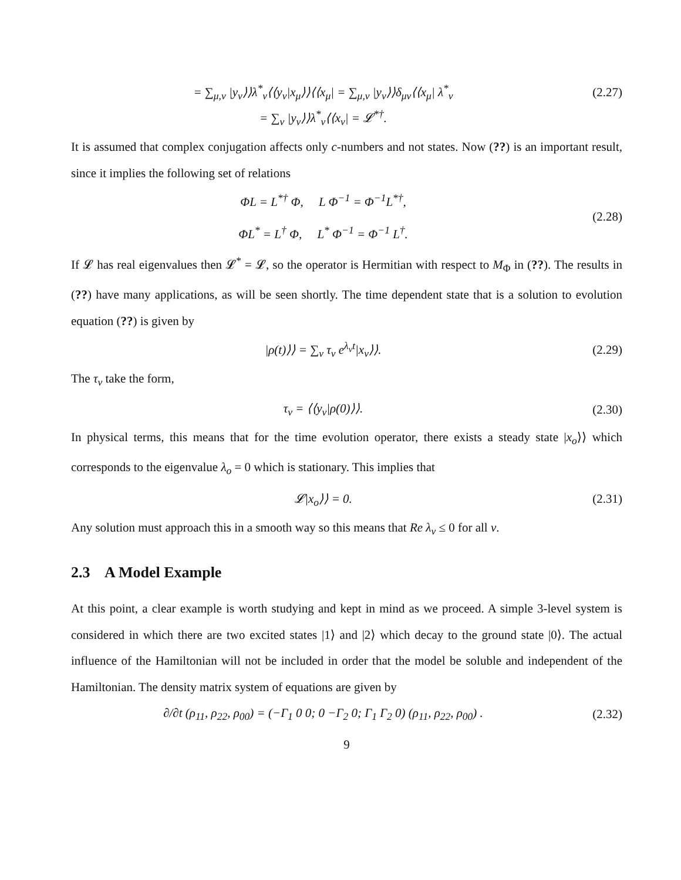= ∑<sub>μ,ν</sub> |y<sub>ν</sub>⟩⟩λ<sup>*</sup><sub>ν</sub>⟨⟨y<sub>ν</sub>|x<sub>μ</sub>⟩⟩⟨⟨x<sub>μ</sub>| = ∑<sub>μ,ν</sub> |y<sub>ν</sub>⟩⟩δ<sub>μν</sub>⟨⟨x<sub>μ</sub>| λ<sup>*</sup><sub>ν</sub>
(2.27)
= ∑<sub>ν</sub> |y<sub>ν</sub>⟩⟩λ<sup>*</sup><sub>ν</sub>⟨⟨x<sub>ν</sub>| = 𝓛<sup>*†</sup>.
It is assumed that complex conjugation affects only c-numbers and not states. Now (??) is an important result, since it implies the following set of relations
ΦL = L<sup>*†</sup> Φ, L Φ<sup>−1</sup> = Φ<sup>−1</sup>L<sup>*†</sup>,
ΦL<sup>*</sup> = L<sup>†</sup> Φ, L<sup>*</sup> Φ<sup>−1</sup> = Φ<sup>−1</sup> L<sup>†</sup>.
(2.28)
If 𝓛 has real eigenvalues then 𝓛<sup>*</sup> = 𝓛, so the operator is Hermitian with respect to M<sub>Φ</sub> in (??). The results in (??) have many applications, as will be seen shortly. The time dependent state that is a solution to evolution equation (??) is given by
|ρ(t)⟩⟩ = ∑<sub>ν</sub> τ<sub>ν</sub> e<sup>λ<sub>ν</sub>t</sup>|x<sub>ν</sub>⟩⟩. (2.29)
The τ<sub>ν</sub> take the form,
τ<sub>ν</sub> = ⟨⟨y<sub>ν</sub>|ρ(0)⟩⟩. (2.30)
In physical terms, this means that for the time evolution operator, there exists a steady state |x<sub>o</sub>⟩⟩ which corresponds to the eigenvalue λ<sub>o</sub> = 0 which is stationary. This implies that
𝓛|x<sub>o</sub>⟩⟩ = 0. (2.31)
Any solution must approach this in a smooth way so this means that Re λ<sub>ν</sub> ≤ 0 for all ν.
2.3 A Model Example
At this point, a clear example is worth studying and kept in mind as we proceed. A simple 3-level system is considered in which there are two excited states |1⟩ and |2⟩ which decay to the ground state |0⟩. The actual influence of the Hamiltonian will not be included in order that the model be soluble and independent of the Hamiltonian. The density matrix system of equations are given by
∂/∂t (ρ<sub>11</sub>, ρ<sub>22</sub>, ρ<sub>00</sub>) = (−Γ<sub>1</sub> 0 0; 0 −Γ<sub>2</sub> 0; Γ<sub>1</sub> Γ<sub>2</sub> 0) (ρ<sub>11</sub>, ρ<sub>22</sub>, ρ<sub>00</sub>) .
(2.32)
9